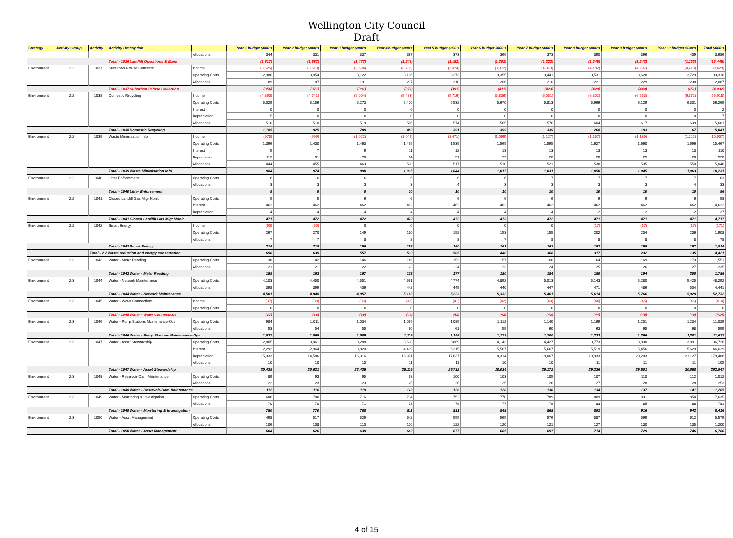Wellington City Council
Draft
| Strategy | Activity Group | Activity | Activity Description | | Year 1 budget $000's | Year 2 budget $000's | Year 3 budget $000's | Year 4 budget $000's | Year 5 budget $000's | Year 6 budget $000's | Year 7 budget $000's | Year 8 budget $000's | Year 9 budget $000's | Year 10 budget $000's | Total $000's |
| --- | --- | --- | --- | --- | --- | --- | --- | --- | --- | --- | --- | --- | --- | --- | --- |
| | | | | Allocations | 344 | 331 | 337 | 367 | 373 | 366 | 373 | 390 | 396 | 409 | 3,686 |
| | | | Total - 1036 Landfill Operations & Maint | | (1,817) | (1,587) | (1,477) | (1,246) | (1,182) | (1,202) | (1,223) | (1,245) | (1,242) | (1,223) | (13,445) |
| Environment | 2.2 | 1037 | Suburban Refuse Collection | Income | (3,525) | (3,613) | (3,694) | (3,782) | (3,874) | (3,972) | (4,073) | (4,182) | (4,297) | (4,418) | (39,429) |
| | | | | Operating Costs | 2,980 | 3,054 | 3,122 | 3,196 | 3,273 | 3,355 | 3,441 | 3,531 | 3,628 | 3,729 | 33,310 |
| | | | | Allocations | 189 | 187 | 191 | 207 | 210 | 206 | 210 | 221 | 229 | 238 | 2,087 |
| | | | Total - 1037 Suburban Refuse Collection | | (356) | (371) | (381) | (379) | (391) | (411) | (423) | (429) | (440) | (451) | (4,032) |
| Environment | 2.2 | 1038 | Domestic Recycling | Income | (4,360) | (4,741) | (5,004) | (5,483) | (5,716) | (5,836) | (6,051) | (6,302) | (6,553) | (6,872) | (56,918) |
| | | | | Operating Costs | 5,029 | 5,156 | 5,273 | 5,400 | 5,532 | 5,670 | 5,813 | 5,966 | 6,129 | 6,301 | 56,269 |
| | | | | Interest | 0 | 0 | 0 | 0 | 0 | 0 | 0 | 0 | 0 | 0 | 2 |
| | | | | Depreciation | 5 | 0 | 0 | 0 | 0 | 0 | 0 | 0 | 0 | 0 | 7 |
| | | | | Allocations | 510 | 510 | 519 | 566 | 574 | 565 | 576 | 604 | 617 | 639 | 5,681 |
| | | | Total - 1038 Domestic Recycling | | 1,185 | 925 | 789 | 483 | 391 | 399 | 339 | 268 | 193 | 67 | 5,041 |
| Environment | 2.2 | 1039 | Waste Minimisation Info | Income | (975) | (999) | (1,022) | (1,046) | (1,071) | (1,099) | (1,127) | (1,157) | (1,189) | (1,222) | (10,907) |
| | | | | Operating Costs | 1,396 | 1,430 | 1,463 | 1,499 | 1,535 | 1,565 | 1,595 | 1,627 | 1,660 | 1,696 | 15,467 |
| | | | | Interest | 5 | 7 | 9 | 11 | 12 | 13 | 13 | 13 | 13 | 13 | 110 |
| | | | | Depreciation | 113 | 81 | 76 | 64 | 51 | 27 | 28 | 28 | 25 | 26 | 520 |
| | | | | Allocations | 444 | 455 | 463 | 508 | 517 | 510 | 521 | 538 | 535 | 550 | 5,040 |
| | | | Total - 1039 Waste Minimisation Info | | 984 | 974 | 990 | 1,035 | 1,044 | 1,017 | 1,031 | 1,050 | 1,045 | 1,063 | 10,231 |
| Environment | 2.2 | 1040 | Litter Enforcement | Operating Costs | 6 | 6 | 6 | 6 | 6 | 6 | 7 | 7 | 7 | 7 | 63 |
| | | | | Allocations | 3 | 3 | 3 | 3 | 4 | 3 | 3 | 3 | 3 | 4 | 33 |
| | | | Total - 1040 Litter Enforcement | | 9 | 9 | 9 | 10 | 10 | 10 | 10 | 10 | 10 | 10 | 96 |
| Environment | 2.2 | 1041 | Closed Landfill Gas Migr Monit | Operating Costs | 5 | 5 | 6 | 6 | 6 | 6 | 6 | 6 | 6 | 6 | 58 |
| | | | | Interest | 462 | 462 | 462 | 462 | 462 | 462 | 462 | 462 | 462 | 462 | 4,622 |
| | | | | Depreciation | 4 | 4 | 4 | 4 | 4 | 4 | 4 | 2 | 2 | 2 | 37 |
| | | | Total - 1041 Closed Landfill Gas Migr Monit | | 471 | 472 | 472 | 472 | 472 | 473 | 472 | 471 | 471 | 471 | 4,717 |
| Environment | 2.2 | 1042 | Smart Energy | Income | (60) | (60) | 0 | 0 | 0 | 0 | 0 | (17) | (17) | (17) | (171) |
| | | | | Operating Costs | 267 | 270 | 149 | 150 | 152 | 153 | 155 | 202 | 204 | 206 | 1,908 |
| | | | | Allocations | 7 | 7 | 8 | 8 | 8 | 7 | 8 | 8 | 8 | 8 | 78 |
| | | | Total - 1042 Smart Energy | | 214 | 218 | 156 | 158 | 160 | 161 | 162 | 192 | 195 | 197 | 1,814 |
| | | Total - 2.2 Waste reduction and energy conservation | | | 690 | 639 | 557 | 533 | 505 | 446 | 368 | 317 | 232 | 135 | 4,421 |
| Environment | 2.3 | 1043 | Water - Meter Reading | Operating Costs | 138 | 142 | 146 | 149 | 153 | 157 | 160 | 164 | 169 | 173 | 1,551 |
| | | | | Allocations | 21 | 21 | 22 | 23 | 24 | 23 | 24 | 25 | 26 | 27 | 235 |
| | | | Total - 1043 Water - Meter Reading | | 159 | 163 | 167 | 173 | 177 | 180 | 184 | 189 | 194 | 200 | 1,786 |
| Environment | 2.3 | 1044 | Water - Network Maintenance | Operating Costs | 4,103 | 4,450 | 4,551 | 4,661 | 4,774 | 4,892 | 5,013 | 5,143 | 5,280 | 5,425 | 48,292 |
| | | | | Allocations | 398 | 399 | 406 | 442 | 449 | 440 | 447 | 471 | 486 | 504 | 4,441 |
| | | | Total - 1044 Water - Network Maintenance | | 4,501 | 4,848 | 4,957 | 5,103 | 5,223 | 5,332 | 5,461 | 5,614 | 5,766 | 5,929 | 52,732 |
| Environment | 2.3 | 1045 | Water - Water Connections | Income | (37) | (38) | (39) | (40) | (41) | (42) | (43) | (44) | (45) | (46) | (414) |
| | | | | Operating Costs | 0 | 0 | 0 | 0 | 0 | 0 | 0 | 0 | 0 | 0 | 0 |
| | | | Total - 1045 Water - Water Connections | | (37) | (38) | (39) | (40) | (41) | (42) | (43) | (44) | (45) | (46) | (414) |
| Environment | 2.3 | 1046 | Water - Pump Stations Maintenance-Ops | Operating Costs | 984 | 1,011 | 1,034 | 1,059 | 1,085 | 1,112 | 1,140 | 1,169 | 1,201 | 1,234 | 11,029 |
| | | | | Allocations | 53 | 54 | 55 | 60 | 61 | 59 | 60 | 63 | 65 | 68 | 599 |
| | | | Total - 1046 Water - Pump Stations Maintenance-Ops | | 1,037 | 1,065 | 1,089 | 1,119 | 1,146 | 1,172 | 1,200 | 1,233 | 1,266 | 1,301 | 11,627 |
| Environment | 2.3 | 1047 | Water - Asset Stewardship | Operating Costs | 2,805 | 3,061 | 3,288 | 3,638 | 3,869 | 4,143 | 4,427 | 3,773 | 3,830 | 3,891 | 36,726 |
| | | | | Interest | 2,292 | 2,964 | 3,820 | 4,499 | 5,215 | 5,567 | 5,667 | 5,519 | 5,456 | 5,629 | 46,629 |
| | | | | Depreciation | 15,333 | 14,586 | 16,316 | 16,971 | 17,637 | 18,314 | 19,067 | 19,933 | 20,203 | 21,127 | 179,488 |
| | | | | Allocations | 10 | 10 | 10 | 11 | 11 | 10 | 10 | 11 | 11 | 11 | 105 |
| | | | Total - 1047 Water - Asset Stewardship | | 20,439 | 20,621 | 23,435 | 25,119 | 26,732 | 28,034 | 29,172 | 29,236 | 29,501 | 30,658 | 262,947 |
| Environment | 2.3 | 1048 | Water - Reservoir-Dam Maintenance | Operating Costs | 89 | 93 | 95 | 98 | 100 | 103 | 105 | 107 | 110 | 112 | 1,012 |
| | | | | Allocations | 22 | 23 | 23 | 25 | 26 | 25 | 26 | 27 | 28 | 28 | 253 |
| | | | Total - 1048 Water - Reservoir-Dam Maintenance | | 112 | 116 | 119 | 123 | 126 | 128 | 130 | 134 | 137 | 141 | 1,265 |
| Environment | 2.3 | 1049 | Water - Monitoring & Investigation | Operating Costs | 680 | 700 | 716 | 734 | 752 | 770 | 789 | 809 | 831 | 854 | 7,635 |
| | | | | Allocations | 70 | 70 | 71 | 78 | 79 | 77 | 79 | 83 | 85 | 88 | 781 |
| | | | Total - 1049 Water - Monitoring & Investigation | | 750 | 770 | 788 | 811 | 831 | 848 | 868 | 892 | 916 | 942 | 8,416 |
| Environment | 2.3 | 1050 | Water - Asset Management | Operating Costs | 498 | 517 | 529 | 542 | 555 | 565 | 576 | 587 | 599 | 612 | 5,579 |
| | | | | Allocations | 106 | 108 | 110 | 120 | 122 | 120 | 121 | 127 | 130 | 135 | 1,200 |
| | | | Total - 1050 Water - Asset Management | | 604 | 626 | 639 | 662 | 677 | 685 | 697 | 714 | 729 | 746 | 6,780 |
4 of 15